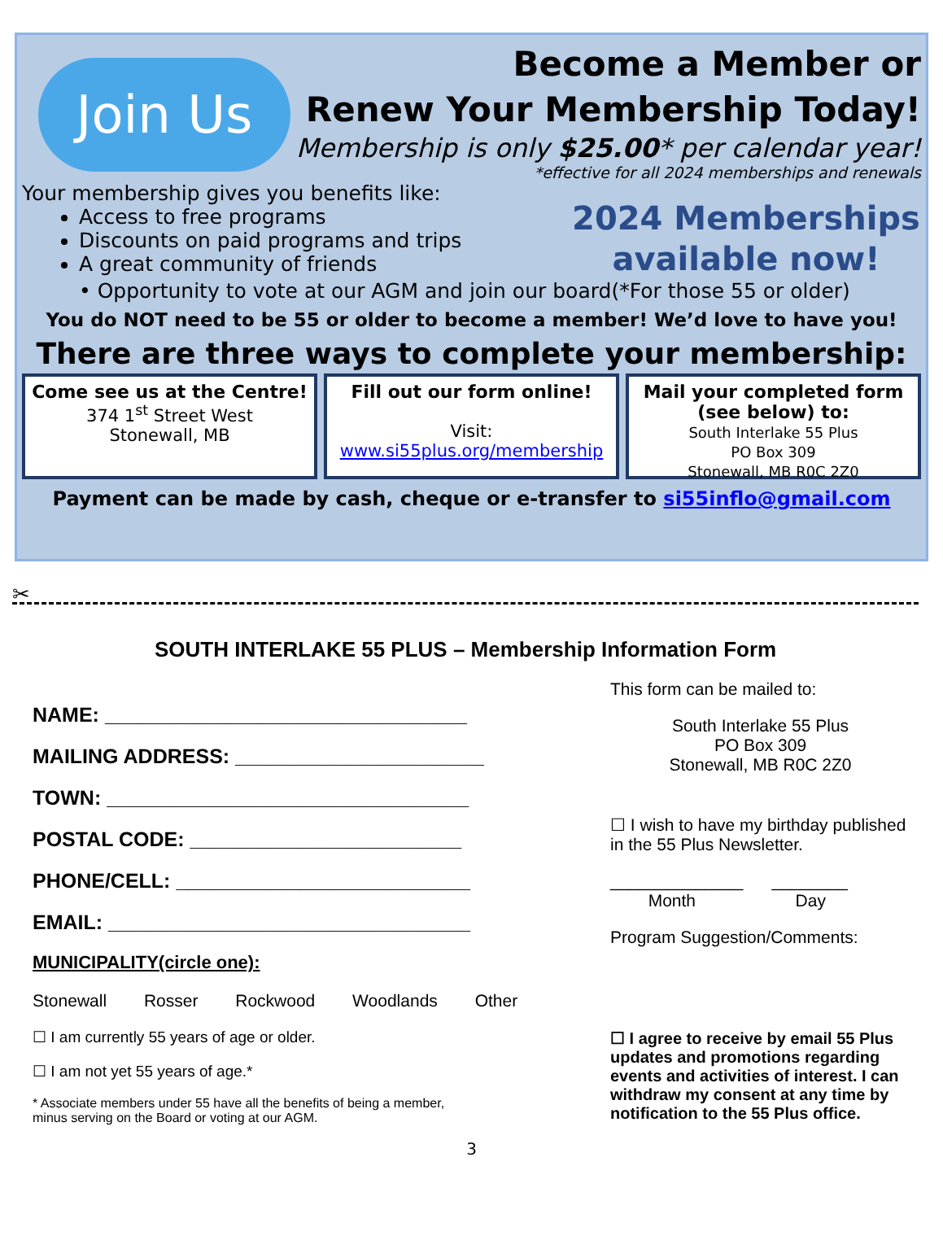Join Us
Become a Member or
Renew Your Membership Today!
Membership is only $25.00* per calendar year!
*effective for all 2024 memberships and renewals
Your membership gives you benefits like:
Access to free programs
Discounts on paid programs and trips
A great community of friends
2024 Memberships available now!
• Opportunity to vote at our AGM and join our board(*For those 55 or older)
You do NOT need to be 55 or older to become a member! We’d love to have you!
There are three ways to complete your membership:
Come see us at the Centre!
374 1<sup>st</sup> Street West
Stonewall, MB
Fill out our form online!
Visit:
www.si55plus.org/membership
Mail your completed form (see below) to:
South Interlake 55 Plus
PO Box 309
Stonewall, MB R0C 2Z0
Payment can be made by cash, cheque or e-transfer to si55inflo@gmail.com
✂
SOUTH INTERLAKE 55 PLUS – Membership Information Form
NAME: ________________________________
MAILING ADDRESS: ______________________
TOWN: ________________________________
POSTAL CODE: ________________________
PHONE/CELL: __________________________
EMAIL: ________________________________
MUNICIPALITY(circle one):
Stonewall Rosser Rockwood Woodlands Other
☐ I am currently 55 years of age or older.
☐ I am not yet 55 years of age.*
* Associate members under 55 have all the benefits of being a member,
minus serving on the Board or voting at our AGM.
This form can be mailed to:
South Interlake 55 Plus
PO Box 309
Stonewall, MB R0C 2Z0
☐ I wish to have my birthday published in the 55 Plus Newsletter.
______________ ________
Month Day
Program Suggestion/Comments:
☐ I agree to receive by email 55 Plus updates and promotions regarding events and activities of interest. I can withdraw my consent at any time by notification to the 55 Plus office.
3